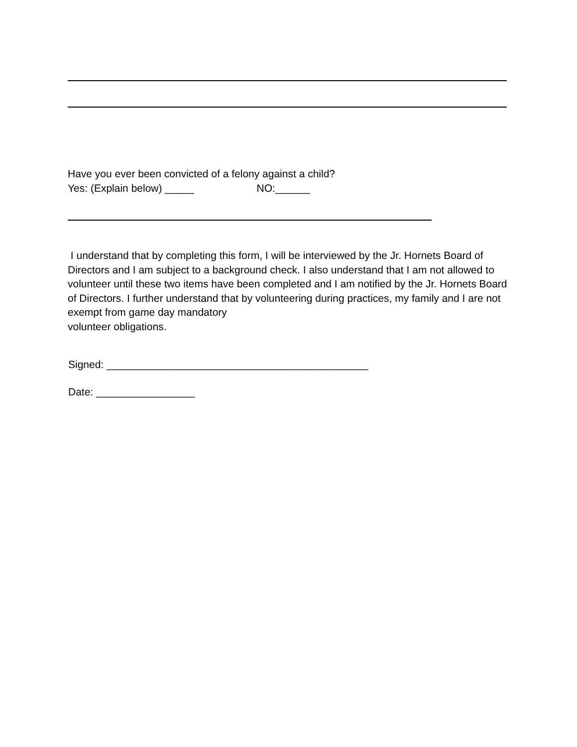Have you ever been convicted of a felony against a child?
Yes: (Explain below) _____ NO:______
I understand that by completing this form, I will be interviewed by the Jr. Hornets Board of Directors and I am subject to a background check. I also understand that I am not allowed to volunteer until these two items have been completed and I am notified by the Jr. Hornets Board of Directors. I further understand that by volunteering during practices, my family and I are not exempt from game day mandatory
volunteer obligations.
Signed: _____________________________________________
Date: _________________